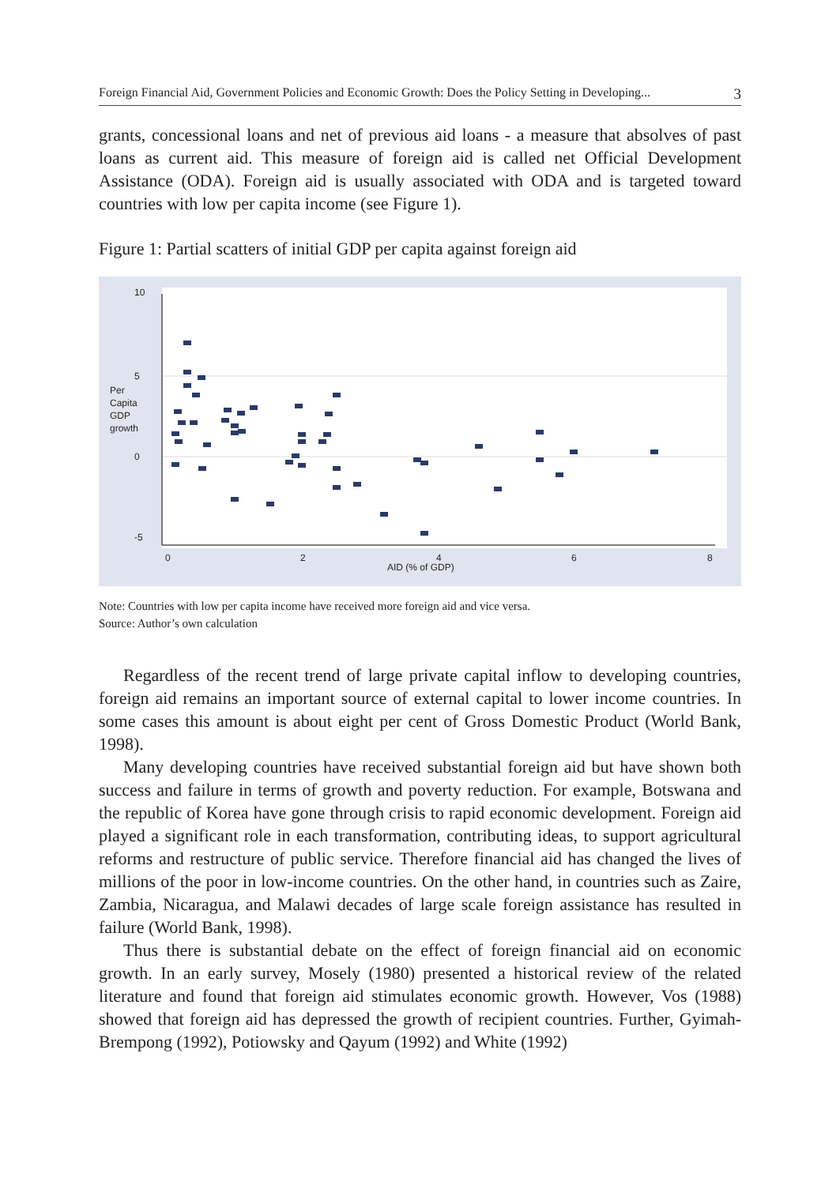Foreign Financial Aid, Government Policies and Economic Growth: Does the Policy Setting in Developing... 3
grants, concessional loans and net of previous aid loans - a measure that absolves of past loans as current aid. This measure of foreign aid is called net Official Development Assistance (ODA). Foreign aid is usually associated with ODA and is targeted toward countries with low per capita income (see Figure 1).
Figure 1: Partial scatters of initial GDP per capita against foreign aid
10
5
0
-5
Per
Capita
GDP
growth
0
2
4
6
8
AID (% of GDP)
Note: Countries with low per capita income have received more foreign aid and vice versa.
Source: Author’s own calculation
Regardless of the recent trend of large private capital inflow to developing countries, foreign aid remains an important source of external capital to lower income countries. In some cases this amount is about eight per cent of Gross Domestic Product (World Bank, 1998).
Many developing countries have received substantial foreign aid but have shown both success and failure in terms of growth and poverty reduction. For example, Botswana and the republic of Korea have gone through crisis to rapid economic development. Foreign aid played a significant role in each transformation, contributing ideas, to support agricultural reforms and restructure of public service. Therefore financial aid has changed the lives of millions of the poor in low-income countries. On the other hand, in countries such as Zaire, Zambia, Nicaragua, and Malawi decades of large scale foreign assistance has resulted in failure (World Bank, 1998).
Thus there is substantial debate on the effect of foreign financial aid on economic growth. In an early survey, Mosely (1980) presented a historical review of the related literature and found that foreign aid stimulates economic growth. However, Vos (1988) showed that foreign aid has depressed the growth of recipient countries. Further, Gyimah-Brempong (1992), Potiowsky and Qayum (1992) and White (1992)